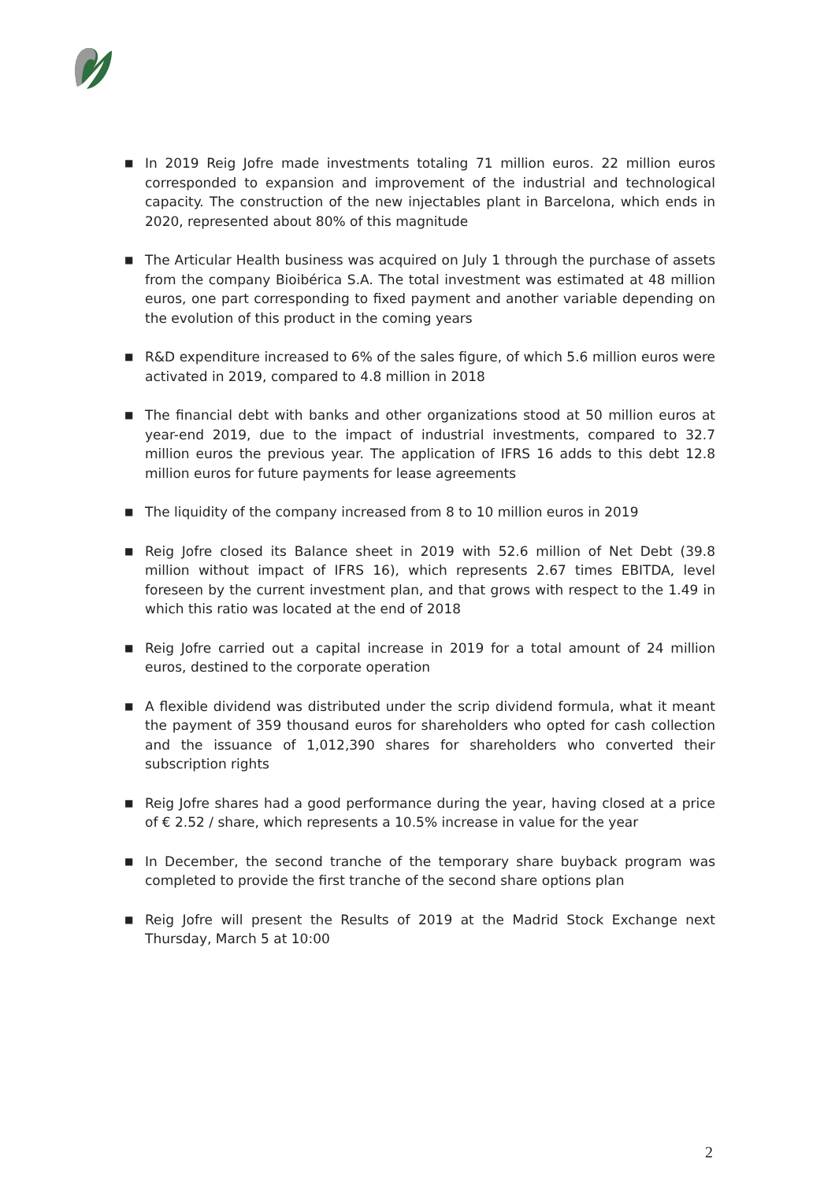■ In 2019 Reig Jofre made investments totaling 71 million euros. 22 million euros corresponded to expansion and improvement of the industrial and technological capacity. The construction of the new injectables plant in Barcelona, which ends in 2020, represented about 80% of this magnitude
■ The Articular Health business was acquired on July 1 through the purchase of assets from the company Bioibérica S.A. The total investment was estimated at 48 million euros, one part corresponding to fixed payment and another variable depending on the evolution of this product in the coming years
■ R&D expenditure increased to 6% of the sales figure, of which 5.6 million euros were activated in 2019, compared to 4.8 million in 2018
■ The financial debt with banks and other organizations stood at 50 million euros at year-end 2019, due to the impact of industrial investments, compared to 32.7 million euros the previous year. The application of IFRS 16 adds to this debt 12.8 million euros for future payments for lease agreements
■ The liquidity of the company increased from 8 to 10 million euros in 2019
■ Reig Jofre closed its Balance sheet in 2019 with 52.6 million of Net Debt (39.8 million without impact of IFRS 16), which represents 2.67 times EBITDA, level foreseen by the current investment plan, and that grows with respect to the 1.49 in which this ratio was located at the end of 2018
■ Reig Jofre carried out a capital increase in 2019 for a total amount of 24 million euros, destined to the corporate operation
■ A flexible dividend was distributed under the scrip dividend formula, what it meant the payment of 359 thousand euros for shareholders who opted for cash collection and the issuance of 1,012,390 shares for shareholders who converted their subscription rights
■ Reig Jofre shares had a good performance during the year, having closed at a price of € 2.52 / share, which represents a 10.5% increase in value for the year
■ In December, the second tranche of the temporary share buyback program was completed to provide the first tranche of the second share options plan
■ Reig Jofre will present the Results of 2019 at the Madrid Stock Exchange next Thursday, March 5 at 10:00
2